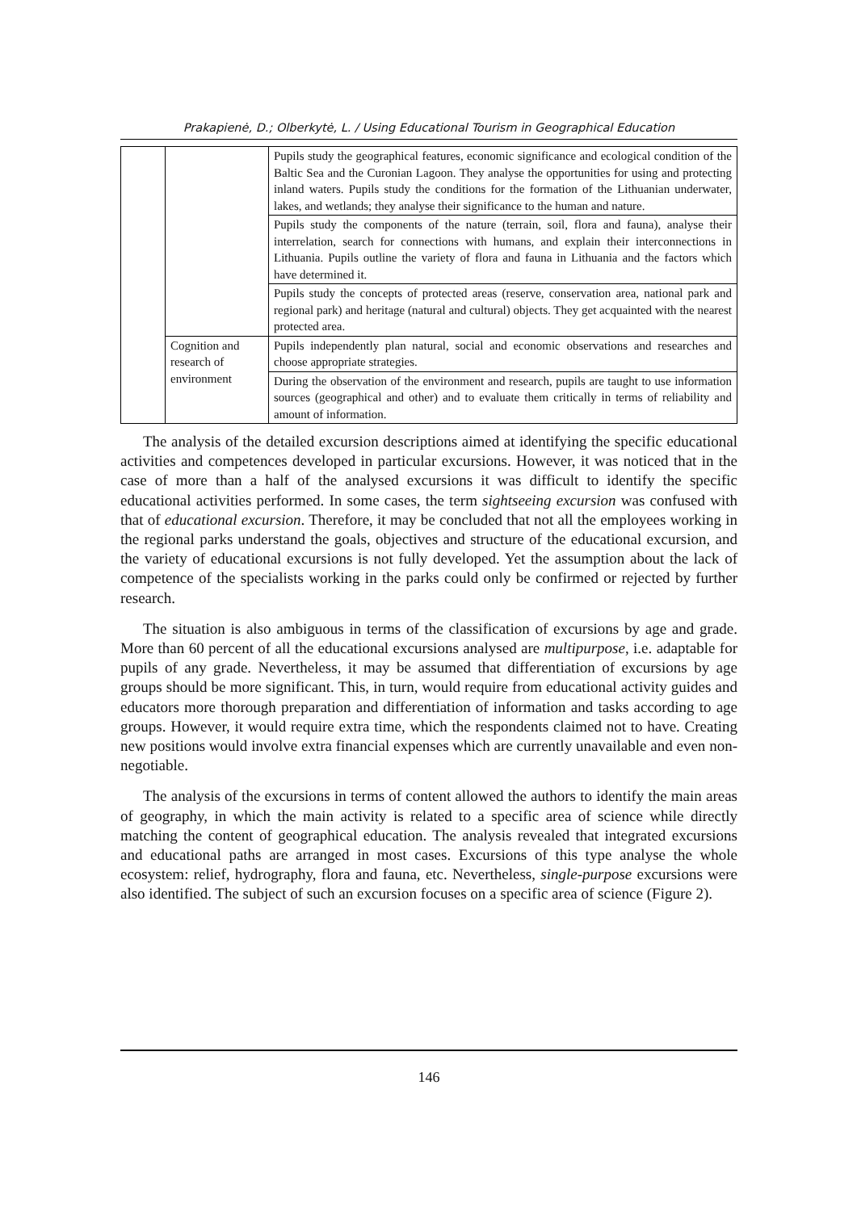Prakapienė, D.; Olberkytė, L. / Using Educational Tourism in Geographical Education
| | | Pupils study the geographical features, economic significance and ecological condition of the Baltic Sea and the Curonian Lagoon. They analyse the opportunities for using and protecting inland waters. Pupils study the conditions for the formation of the Lithuanian underwater, lakes, and wetlands; they analyse their significance to the human and nature. |
| | | Pupils study the components of the nature (terrain, soil, flora and fauna), analyse their interrelation, search for connections with humans, and explain their interconnections in Lithuania. Pupils outline the variety of flora and fauna in Lithuania and the factors which have determined it. |
| | | Pupils study the concepts of protected areas (reserve, conservation area, national park and regional park) and heritage (natural and cultural) objects. They get acquainted with the nearest protected area. |
| | Cognition and research of environment | Pupils independently plan natural, social and economic observations and researches and choose appropriate strategies. |
| | | During the observation of the environment and research, pupils are taught to use information sources (geographical and other) and to evaluate them critically in terms of reliability and amount of information. |
The analysis of the detailed excursion descriptions aimed at identifying the specific educational activities and competences developed in particular excursions. However, it was noticed that in the case of more than a half of the analysed excursions it was difficult to identify the specific educational activities performed. In some cases, the term sightseeing excursion was confused with that of educational excursion. Therefore, it may be concluded that not all the employees working in the regional parks understand the goals, objectives and structure of the educational excursion, and the variety of educational excursions is not fully developed. Yet the assumption about the lack of competence of the specialists working in the parks could only be confirmed or rejected by further research.
The situation is also ambiguous in terms of the classification of excursions by age and grade. More than 60 percent of all the educational excursions analysed are multipurpose, i.e. adaptable for pupils of any grade. Nevertheless, it may be assumed that differentiation of excursions by age groups should be more significant. This, in turn, would require from educational activity guides and educators more thorough preparation and differentiation of information and tasks according to age groups. However, it would require extra time, which the respondents claimed not to have. Creating new positions would involve extra financial expenses which are currently unavailable and even non-negotiable.
The analysis of the excursions in terms of content allowed the authors to identify the main areas of geography, in which the main activity is related to a specific area of science while directly matching the content of geographical education. The analysis revealed that integrated excursions and educational paths are arranged in most cases. Excursions of this type analyse the whole ecosystem: relief, hydrography, flora and fauna, etc. Nevertheless, single-purpose excursions were also identified. The subject of such an excursion focuses on a specific area of science (Figure 2).
146